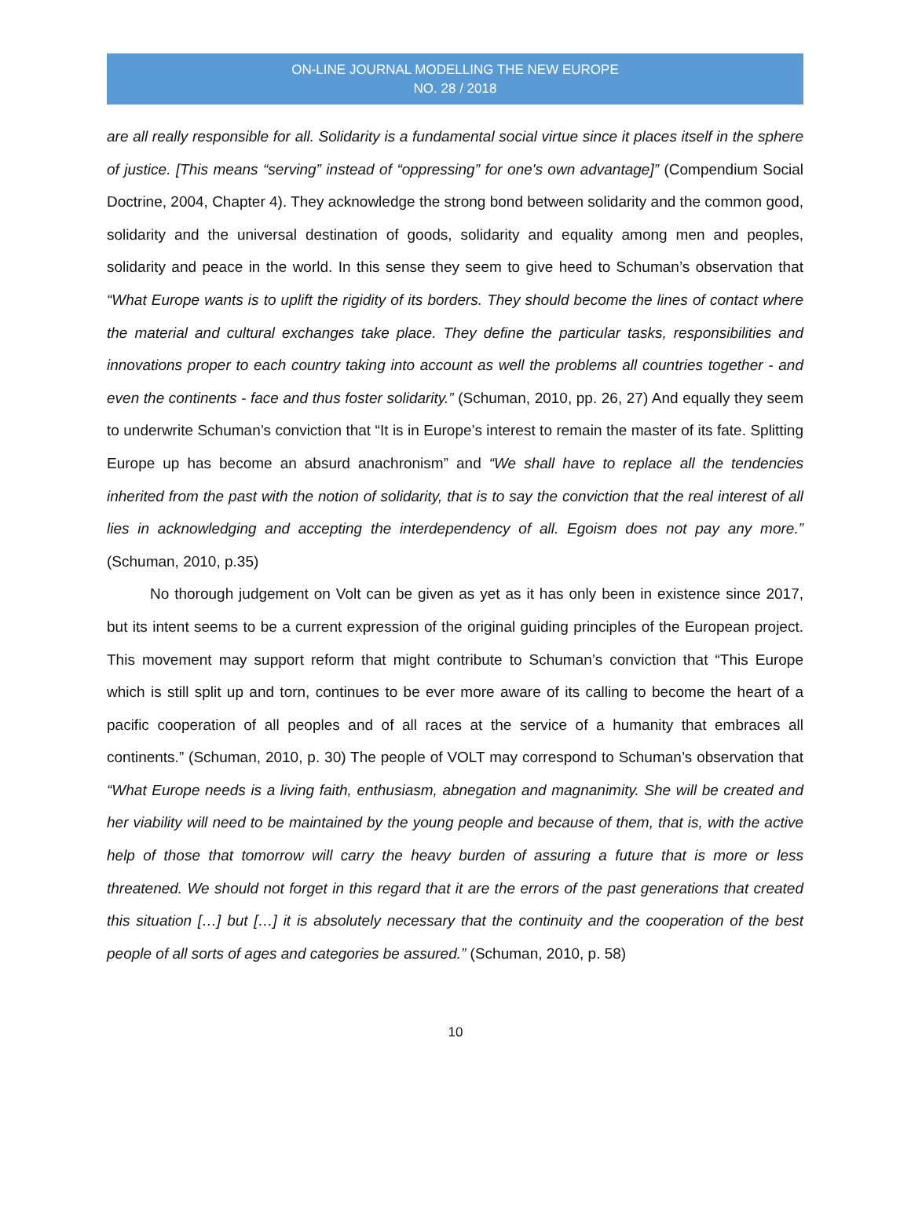ON-LINE JOURNAL MODELLING THE NEW EUROPE
NO. 28 / 2018
are all really responsible for all. Solidarity is a fundamental social virtue since it places itself in the sphere of justice. [This means “serving” instead of “oppressing” for one's own advantage]” (Compendium Social Doctrine, 2004, Chapter 4). They acknowledge the strong bond between solidarity and the common good, solidarity and the universal destination of goods, solidarity and equality among men and peoples, solidarity and peace in the world. In this sense they seem to give heed to Schuman’s observation that “What Europe wants is to uplift the rigidity of its borders. They should become the lines of contact where the material and cultural exchanges take place. They define the particular tasks, responsibilities and innovations proper to each country taking into account as well the problems all countries together - and even the continents - face and thus foster solidarity.” (Schuman, 2010, pp. 26, 27) And equally they seem to underwrite Schuman’s conviction that “It is in Europe’s interest to remain the master of its fate. Splitting Europe up has become an absurd anachronism” and “We shall have to replace all the tendencies inherited from the past with the notion of solidarity, that is to say the conviction that the real interest of all lies in acknowledging and accepting the interdependency of all. Egoism does not pay any more.” (Schuman, 2010, p.35)
No thorough judgement on Volt can be given as yet as it has only been in existence since 2017, but its intent seems to be a current expression of the original guiding principles of the European project. This movement may support reform that might contribute to Schuman’s conviction that “This Europe which is still split up and torn, continues to be ever more aware of its calling to become the heart of a pacific cooperation of all peoples and of all races at the service of a humanity that embraces all continents.” (Schuman, 2010, p. 30) The people of VOLT may correspond to Schuman’s observation that “What Europe needs is a living faith, enthusiasm, abnegation and magnanimity. She will be created and her viability will need to be maintained by the young people and because of them, that is, with the active help of those that tomorrow will carry the heavy burden of assuring a future that is more or less threatened. We should not forget in this regard that it are the errors of the past generations that created this situation […] but […] it is absolutely necessary that the continuity and the cooperation of the best people of all sorts of ages and categories be assured.” (Schuman, 2010, p. 58)
10